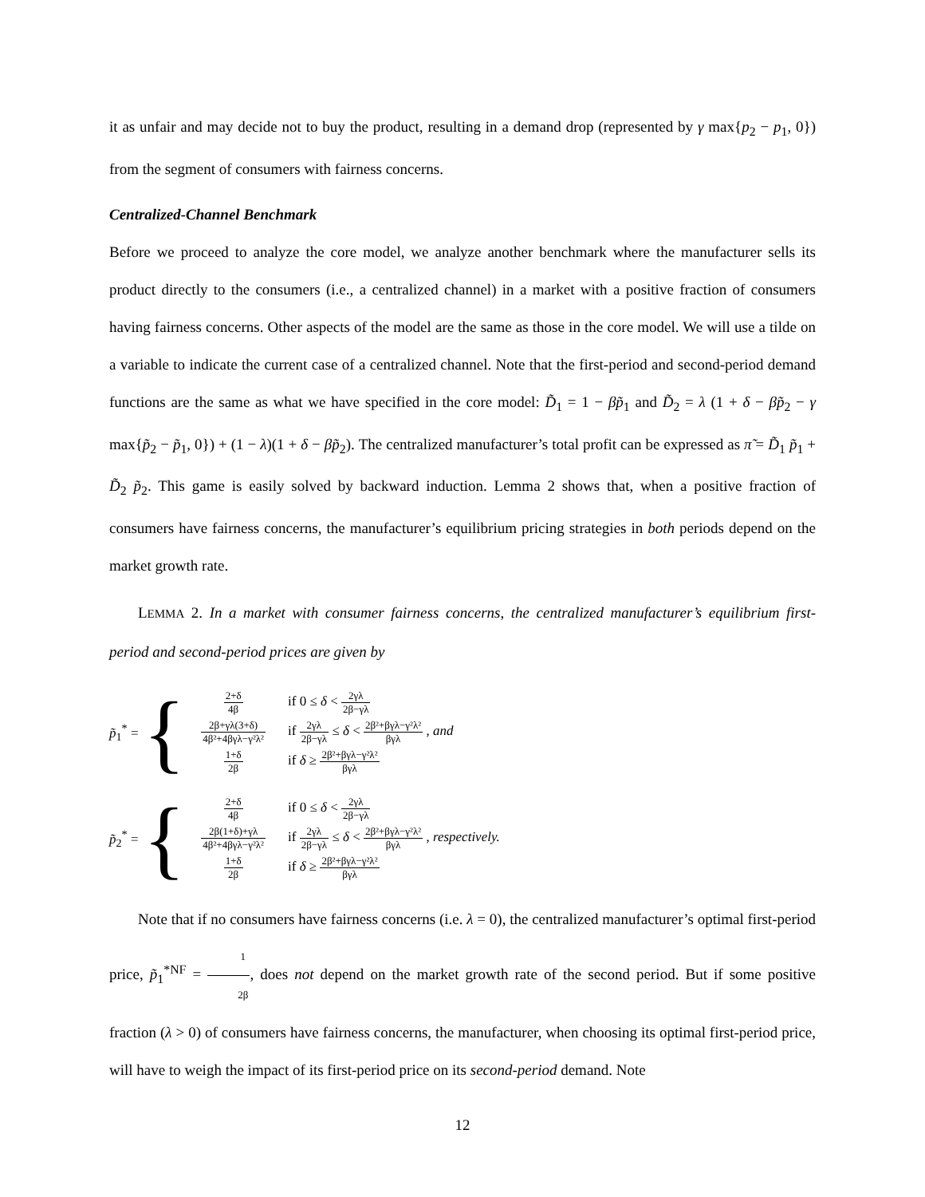it as unfair and may decide not to buy the product, resulting in a demand drop (represented by γ max{p<sub>2</sub> − p<sub>1</sub>, 0}) from the segment of consumers with fairness concerns.
Centralized-Channel Benchmark
Before we proceed to analyze the core model, we analyze another benchmark where the manufacturer sells its product directly to the consumers (i.e., a centralized channel) in a market with a positive fraction of consumers having fairness concerns. Other aspects of the model are the same as those in the core model. We will use a tilde on a variable to indicate the current case of a centralized channel. Note that the first-period and second-period demand functions are the same as what we have specified in the core model: D̃<sub>1</sub> = 1 − βp̃<sub>1</sub> and D̃<sub>2</sub> = λ (1 + δ − βp̃<sub>2</sub> − γ max{p̃<sub>2</sub> − p̃<sub>1</sub>, 0}) + (1 − λ)(1 + δ − βp̃<sub>2</sub>). The centralized manufacturer’s total profit can be expressed as π̃ = D̃<sub>1</sub> p̃<sub>1</sub> + D̃<sub>2</sub> p̃<sub>2</sub>. This game is easily solved by backward induction. Lemma 2 shows that, when a positive fraction of consumers have fairness concerns, the manufacturer’s equilibrium pricing strategies in both periods depend on the market growth rate.
LEMMA 2. In a market with consumer fairness concerns, the centralized manufacturer’s equilibrium first-period and second-period prices are given by
p̃<sub>1</sub><sup>*</sup> = {
| 2+δ 4β | if 0 ≤ δ < 2γλ 2β−γλ |
| 2β+γλ(3+δ) 4β²+4βγλ−γ²λ² | if 2γλ 2β−γλ ≤ δ < 2β²+βγλ−γ²λ² βγλ , and |
| 1+δ 2β | if δ ≥ 2β²+βγλ−γ²λ² βγλ |
p̃<sub>2</sub><sup>*</sup> = {
| 2+δ 4β | if 0 ≤ δ < 2γλ 2β−γλ |
| 2β(1+δ)+γλ 4β²+4βγλ−γ²λ² | if 2γλ 2β−γλ ≤ δ < 2β²+βγλ−γ²λ² βγλ , respectively. |
| 1+δ 2β | if δ ≥ 2β²+βγλ−γ²λ² βγλ |
Note that if no consumers have fairness concerns (i.e. λ = 0), the centralized manufacturer’s optimal first-period price, p̃<sub>1</sub><sup>*NF</sup> = 1 2β, does not depend on the market growth rate of the second period. But if some positive fraction (λ > 0) of consumers have fairness concerns, the manufacturer, when choosing its optimal first-period price, will have to weigh the impact of its first-period price on its second-period demand. Note
12